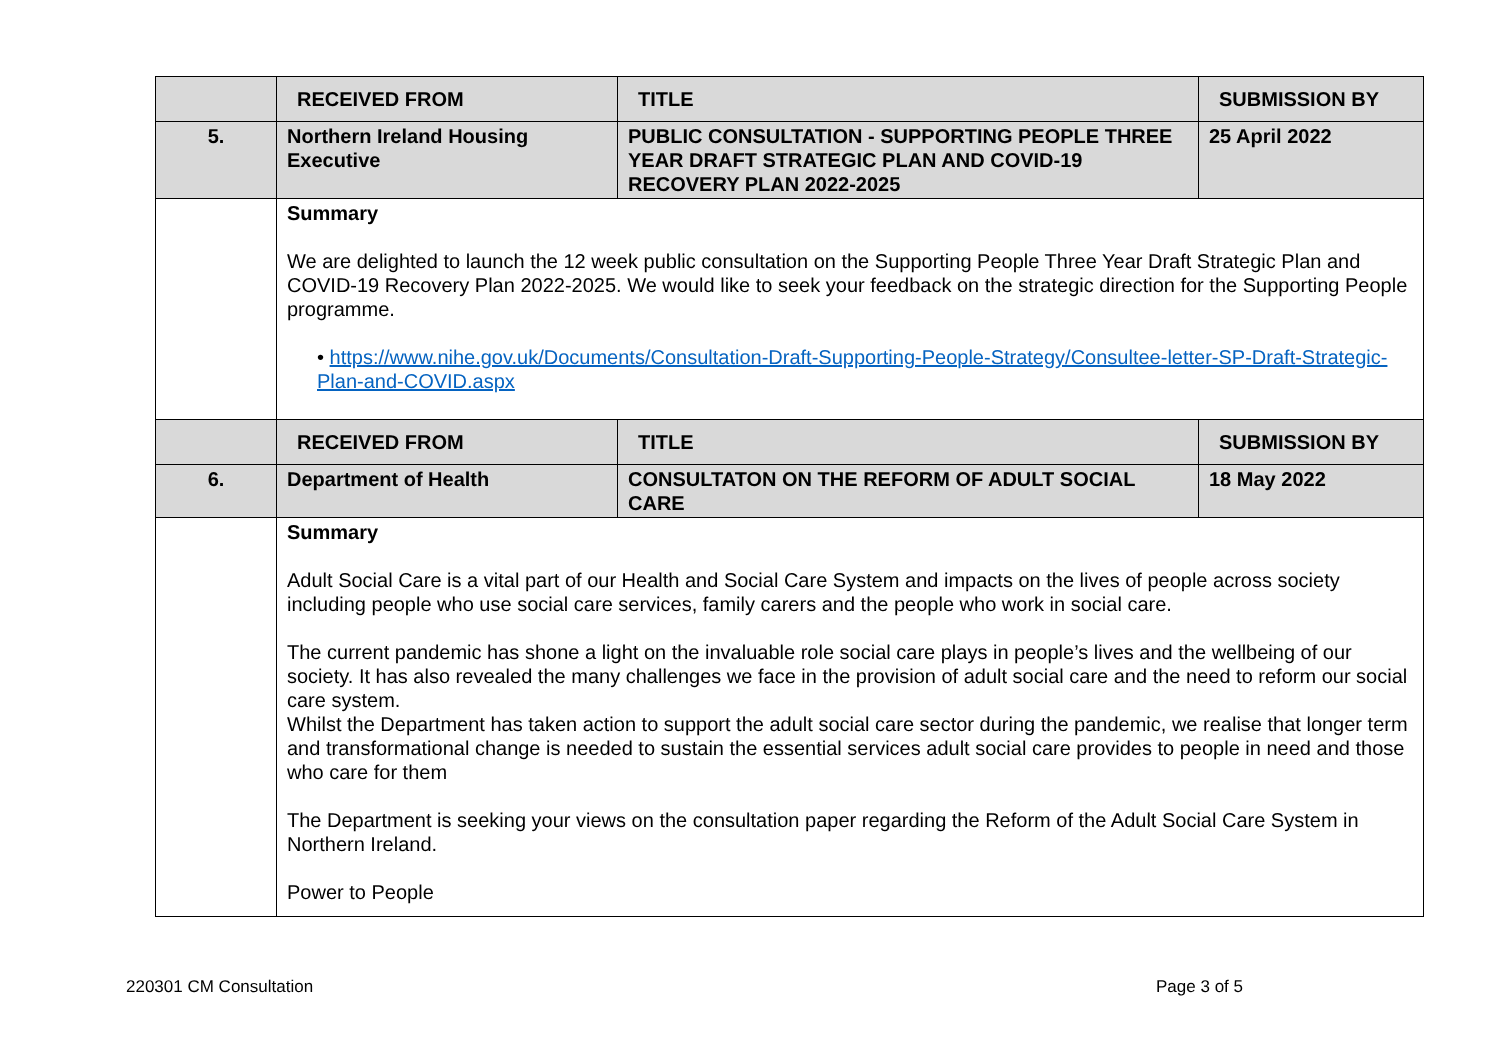| | RECEIVED FROM | TITLE | SUBMISSION BY |
| 5. | Northern Ireland Housing Executive | PUBLIC CONSULTATION - SUPPORTING PEOPLE THREE YEAR DRAFT STRATEGIC PLAN AND COVID-19 RECOVERY PLAN 2022-2025 | 25 April 2022 |
| | Summary We are delighted to launch the 12 week public consultation on the Supporting People Three Year Draft Strategic Plan and COVID-19 Recovery Plan 2022-2025. We would like to seek your feedback on the strategic direction for the Supporting People programme. • https://www.nihe.gov.uk/Documents/Consultation-Draft-Supporting-People-Strategy/Consultee-letter-SP-Draft-Strategic-Plan-and-COVID.aspx | | |
| | RECEIVED FROM | TITLE | SUBMISSION BY |
| 6. | Department of Health | CONSULTATON ON THE REFORM OF ADULT SOCIAL CARE | 18 May 2022 |
| | Summary Adult Social Care is a vital part of our Health and Social Care System and impacts on the lives of people across society including people who use social care services, family carers and the people who work in social care. The current pandemic has shone a light on the invaluable role social care plays in people’s lives and the wellbeing of our society. It has also revealed the many challenges we face in the provision of adult social care and the need to reform our social care system. Whilst the Department has taken action to support the adult social care sector during the pandemic, we realise that longer term and transformational change is needed to sustain the essential services adult social care provides to people in need and those who care for them The Department is seeking your views on the consultation paper regarding the Reform of the Adult Social Care System in Northern Ireland. Power to People | | |
220301 CM Consultation Page 3 of 5